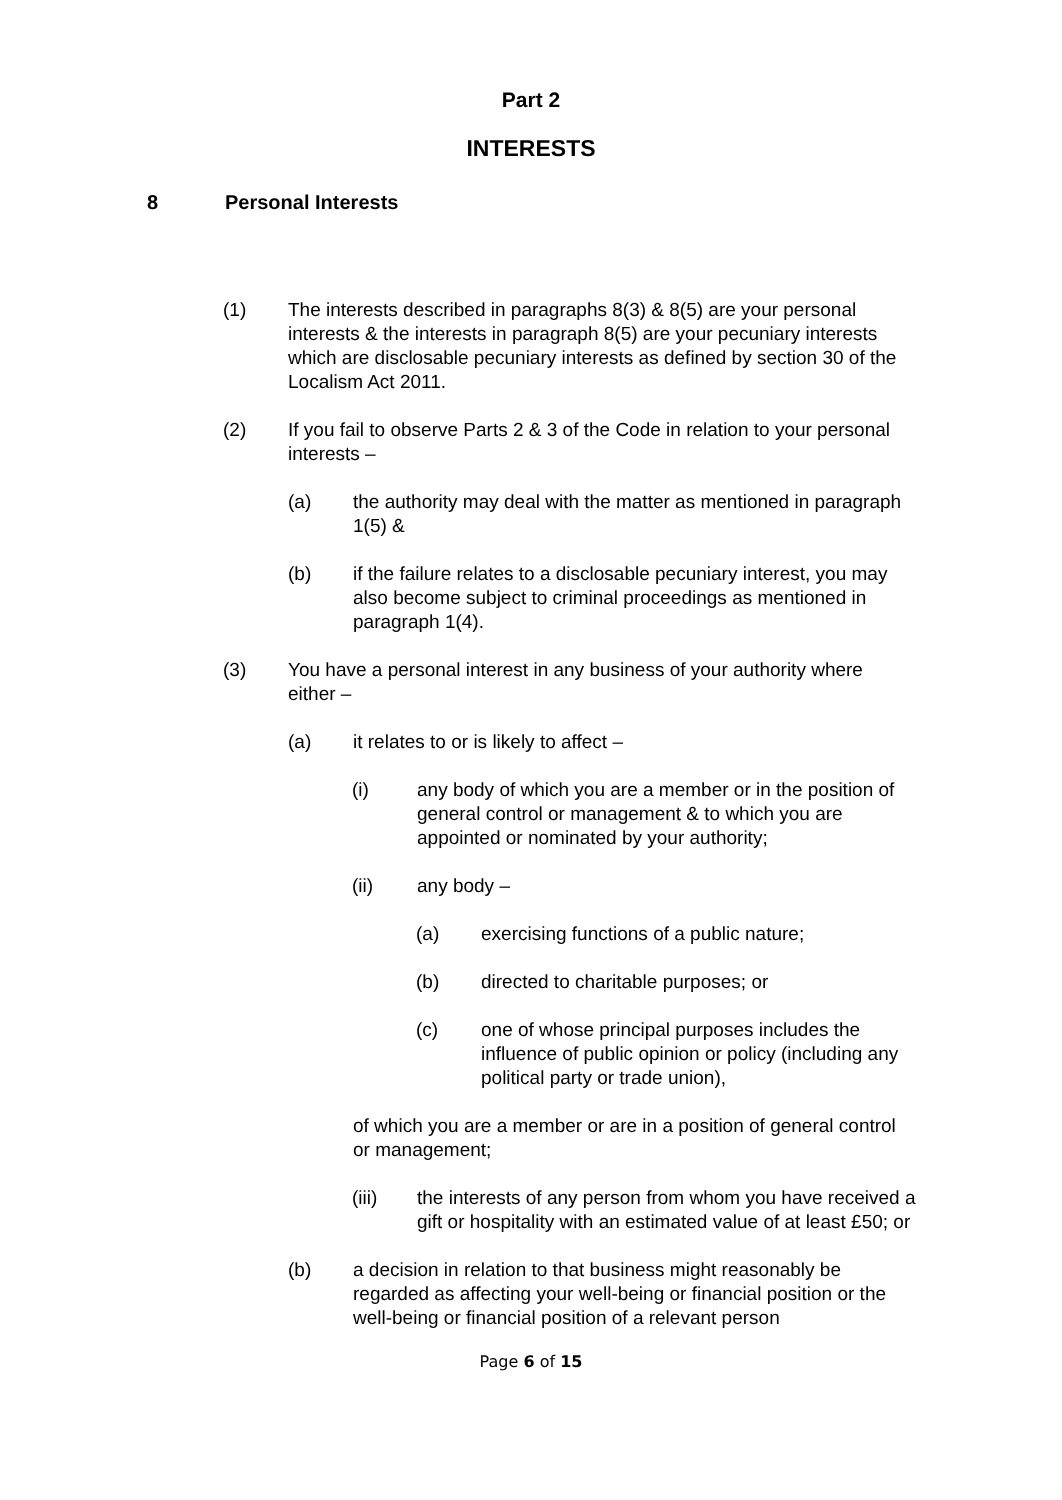Part 2
INTERESTS
8 Personal Interests
(1) The interests described in paragraphs 8(3) & 8(5) are your personal interests & the interests in paragraph 8(5) are your pecuniary interests which are disclosable pecuniary interests as defined by section 30 of the Localism Act 2011.
(2) If you fail to observe Parts 2 & 3 of the Code in relation to your personal interests –
(a) the authority may deal with the matter as mentioned in paragraph 1(5) &
(b) if the failure relates to a disclosable pecuniary interest, you may also become subject to criminal proceedings as mentioned in paragraph 1(4).
(3) You have a personal interest in any business of your authority where either –
(a) it relates to or is likely to affect –
(i) any body of which you are a member or in the position of general control or management & to which you are appointed or nominated by your authority;
(ii) any body –
(a) exercising functions of a public nature;
(b) directed to charitable purposes; or
(c) one of whose principal purposes includes the influence of public opinion or policy (including any political party or trade union),
of which you are a member or are in a position of general control or management;
(iii) the interests of any person from whom you have received a gift or hospitality with an estimated value of at least £50; or
(b) a decision in relation to that business might reasonably be regarded as affecting your well-being or financial position or the well-being or financial position of a relevant person
Page 6 of 15